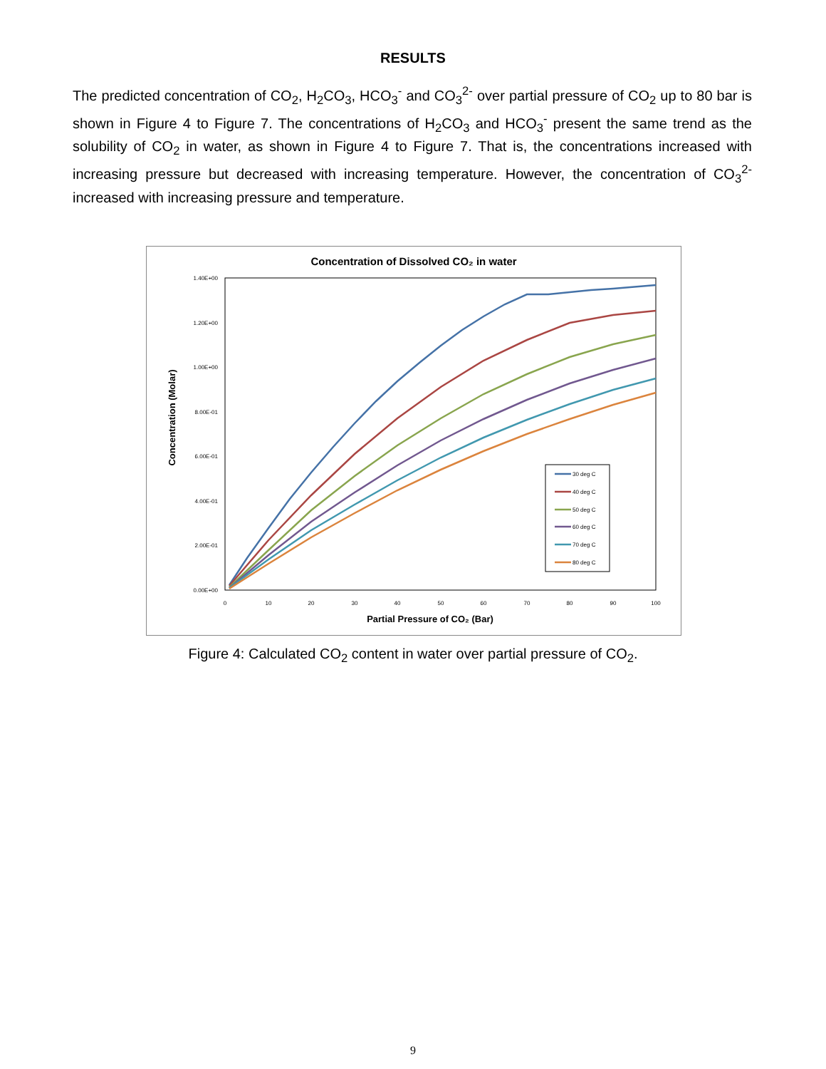RESULTS
The predicted concentration of CO<sub>2</sub>, H<sub>2</sub>CO<sub>3</sub>, HCO<sub>3</sub><sup>-</sup> and CO<sub>3</sub><sup>2-</sup> over partial pressure of CO<sub>2</sub> up to 80 bar is shown in Figure 4 to Figure 7. The concentrations of H<sub>2</sub>CO<sub>3</sub> and HCO<sub>3</sub><sup>-</sup> present the same trend as the solubility of CO<sub>2</sub> in water, as shown in Figure 4 to Figure 7. That is, the concentrations increased with increasing pressure but decreased with increasing temperature. However, the concentration of CO<sub>3</sub><sup>2-</sup> increased with increasing pressure and temperature.
Concentration of Dissolved CO₂ in water
1.40E+00
1.20E+00
1.00E+00
8.00E-01
6.00E-01
4.00E-01
2.00E-01
0.00E+00
0
10
20
30
40
50
60
70
80
90
100
Partial Pressure of CO₂ (Bar)
Concentration (Molar)
30 deg C
40 deg C
50 deg C
60 deg C
70 deg C
80 deg C
Figure 4: Calculated CO<sub>2</sub> content in water over partial pressure of CO<sub>2</sub>.
9